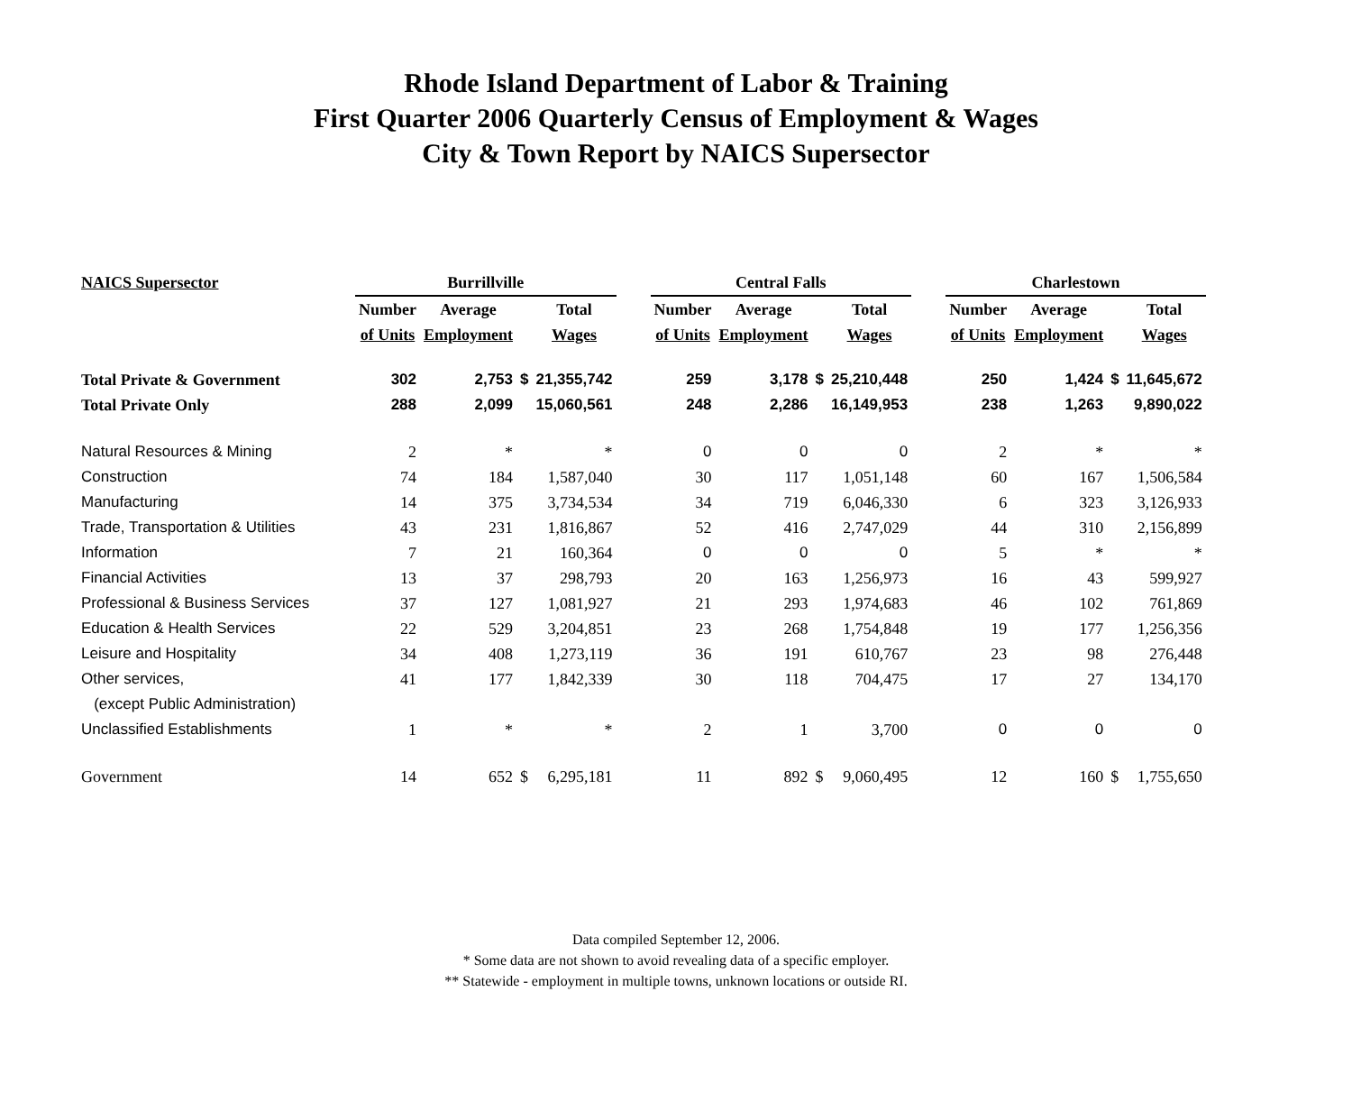Rhode Island Department of Labor & Training
First Quarter 2006 Quarterly Census of Employment & Wages
City & Town Report by NAICS Supersector
| NAICS Supersector | Burrillville | | | | | Central Falls | | | | | Charlestown | | | |
| --- | --- | --- | --- | --- | --- | --- | --- | --- | --- | --- | --- | --- | --- | --- |
| | Number | Average | | Total | | Number | Average | | Total | | Number | Average | | Total |
| | of Units | Employment | | Wages | | of Units | Employment | | Wages | | of Units | Employment | | Wages |
| Total Private & Government | 302 | 2,753 | $ | 21,355,742 | | 259 | 3,178 | $ | 25,210,448 | | 250 | 1,424 | $ | 11,645,672 |
| Total Private Only | 288 | 2,099 | | 15,060,561 | | 248 | 2,286 | | 16,149,953 | | 238 | 1,263 | | 9,890,022 |
| Natural Resources & Mining | 2 | * | | * | | 0 | 0 | | 0 | | 2 | * | | * |
| Construction | 74 | 184 | | 1,587,040 | | 30 | 117 | | 1,051,148 | | 60 | 167 | | 1,506,584 |
| Manufacturing | 14 | 375 | | 3,734,534 | | 34 | 719 | | 6,046,330 | | 6 | 323 | | 3,126,933 |
| Trade, Transportation & Utilities | 43 | 231 | | 1,816,867 | | 52 | 416 | | 2,747,029 | | 44 | 310 | | 2,156,899 |
| Information | 7 | 21 | | 160,364 | | 0 | 0 | | 0 | | 5 | * | | * |
| Financial Activities | 13 | 37 | | 298,793 | | 20 | 163 | | 1,256,973 | | 16 | 43 | | 599,927 |
| Professional & Business Services | 37 | 127 | | 1,081,927 | | 21 | 293 | | 1,974,683 | | 46 | 102 | | 761,869 |
| Education & Health Services | 22 | 529 | | 3,204,851 | | 23 | 268 | | 1,754,848 | | 19 | 177 | | 1,256,356 |
| Leisure and Hospitality | 34 | 408 | | 1,273,119 | | 36 | 191 | | 610,767 | | 23 | 98 | | 276,448 |
| Other services, | 41 | 177 | | 1,842,339 | | 30 | 118 | | 704,475 | | 17 | 27 | | 134,170 |
| (except Public Administration) | | | | | | | | | | | | | | |
| Unclassified Establishments | 1 | * | | * | | 2 | 1 | | 3,700 | | 0 | 0 | | 0 |
| Government | 14 | 652 | $ | 6,295,181 | | 11 | 892 | $ | 9,060,495 | | 12 | 160 | $ | 1,755,650 |
Data compiled September 12, 2006.
* Some data are not shown to avoid revealing data of a specific employer.
** Statewide - employment in multiple towns, unknown locations or outside RI.